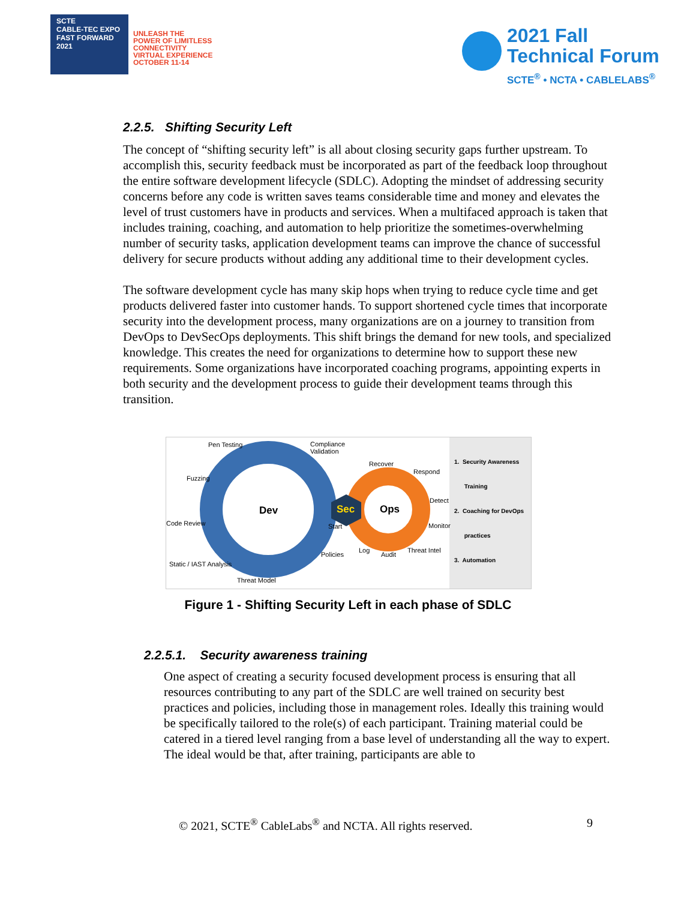SCTE
CABLE-TEC EXPO
FAST FORWARD 2021
UNLEASH THE
POWER OF LIMITLESS
CONNECTIVITY
VIRTUAL EXPERIENCE
OCTOBER 11-14
2021 Fall
Technical Forum
SCTE<sup>®</sup> • NCTA • CABLELABS<sup>®</sup>
2.2.5. Shifting Security Left
The concept of “shifting security left” is all about closing security gaps further upstream. To accomplish this, security feedback must be incorporated as part of the feedback loop throughout the entire software development lifecycle (SDLC). Adopting the mindset of addressing security concerns before any code is written saves teams considerable time and money and elevates the level of trust customers have in products and services. When a multifaced approach is taken that includes training, coaching, and automation to help prioritize the sometimes-overwhelming number of security tasks, application development teams can improve the chance of successful delivery for secure products without adding any additional time to their development cycles.
The software development cycle has many skip hops when trying to reduce cycle time and get products delivered faster into customer hands. To support shortened cycle times that incorporate security into the development process, many organizations are on a journey to transition from DevOps to DevSecOps deployments. This shift brings the demand for new tools, and specialized knowledge. This creates the need for organizations to determine how to support these new requirements. Some organizations have incorporated coaching programs, appointing experts in both security and the development process to guide their development teams through this transition.
Pen Testing Compliance
Validation
Recover
Respond
Fuzzing
Dev Sec Ops
Detect
Code Review Start Monitor
Log
Policies Audit
Threat Intel
Static / IAST Analysis
Threat Model
1. Security Awareness
Training
2. Coaching for DevOps
practices
3. Automation
Figure 1 - Shifting Security Left in each phase of SDLC
2.2.5.1. Security awareness training
One aspect of creating a security focused development process is ensuring that all resources contributing to any part of the SDLC are well trained on security best practices and policies, including those in management roles. Ideally this training would be specifically tailored to the role(s) of each participant. Training material could be catered in a tiered level ranging from a base level of understanding all the way to expert. The ideal would be that, after training, participants are able to
© 2021, SCTE<sup>®</sup> CableLabs<sup>®</sup> and NCTA. All rights reserved. 9